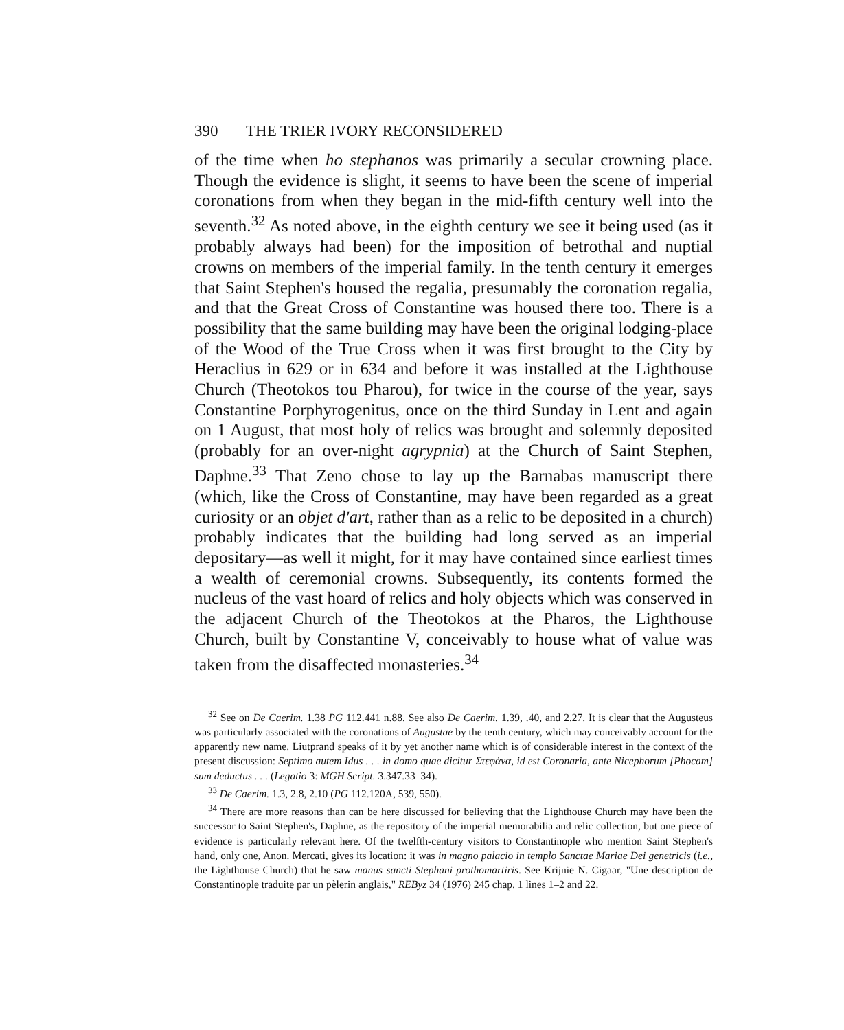390 THE TRIER IVORY RECONSIDERED
of the time when ho stephanos was primarily a secular crowning place. Though the evidence is slight, it seems to have been the scene of imperial coronations from when they began in the mid-fifth century well into the seventh.<sup>32</sup> As noted above, in the eighth century we see it being used (as it probably always had been) for the imposition of betrothal and nuptial crowns on members of the imperial family. In the tenth century it emerges that Saint Stephen's housed the regalia, presumably the coronation regalia, and that the Great Cross of Constantine was housed there too. There is a possibility that the same building may have been the original lodging-place of the Wood of the True Cross when it was first brought to the City by Heraclius in 629 or in 634 and before it was installed at the Lighthouse Church (Theotokos tou Pharou), for twice in the course of the year, says Constantine Porphyrogenitus, once on the third Sunday in Lent and again on 1 August, that most holy of relics was brought and solemnly deposited (probably for an over-night agrypnia) at the Church of Saint Stephen, Daphne.<sup>33</sup> That Zeno chose to lay up the Barnabas manuscript there (which, like the Cross of Constantine, may have been regarded as a great curiosity or an objet d'art, rather than as a relic to be deposited in a church) probably indicates that the building had long served as an imperial depositary—as well it might, for it may have contained since earliest times a wealth of ceremonial crowns. Subsequently, its contents formed the nucleus of the vast hoard of relics and holy objects which was conserved in the adjacent Church of the Theotokos at the Pharos, the Lighthouse Church, built by Constantine V, conceivably to house what of value was taken from the disaffected monasteries.<sup>34</sup>
<sup>32</sup> See on De Caerim. 1.38 PG 112.441 n.88. See also De Caerim. 1.39, .40, and 2.27. It is clear that the Augusteus was particularly associated with the coronations of Augustae by the tenth century, which may conceivably account for the apparently new name. Liutprand speaks of it by yet another name which is of considerable interest in the context of the present discussion: Septimo autem Idus . . . in domo quae dicitur Στεφάνα, id est Coronaria, ante Nicephorum [Phocam] sum deductus . . . (Legatio 3: MGH Script. 3.347.33–34).
<sup>33</sup> De Caerim. 1.3, 2.8, 2.10 (PG 112.120A, 539, 550).
<sup>34</sup> There are more reasons than can be here discussed for believing that the Lighthouse Church may have been the successor to Saint Stephen's, Daphne, as the repository of the imperial memorabilia and relic collection, but one piece of evidence is particularly relevant here. Of the twelfth-century visitors to Constantinople who mention Saint Stephen's hand, only one, Anon. Mercati, gives its location: it was in magno palacio in templo Sanctae Mariae Dei genetricis (i.e., the Lighthouse Church) that he saw manus sancti Stephani prothomartiris. See Krijnie N. Cigaar, "Une description de Constantinople traduite par un pèlerin anglais," REByz 34 (1976) 245 chap. 1 lines 1–2 and 22.